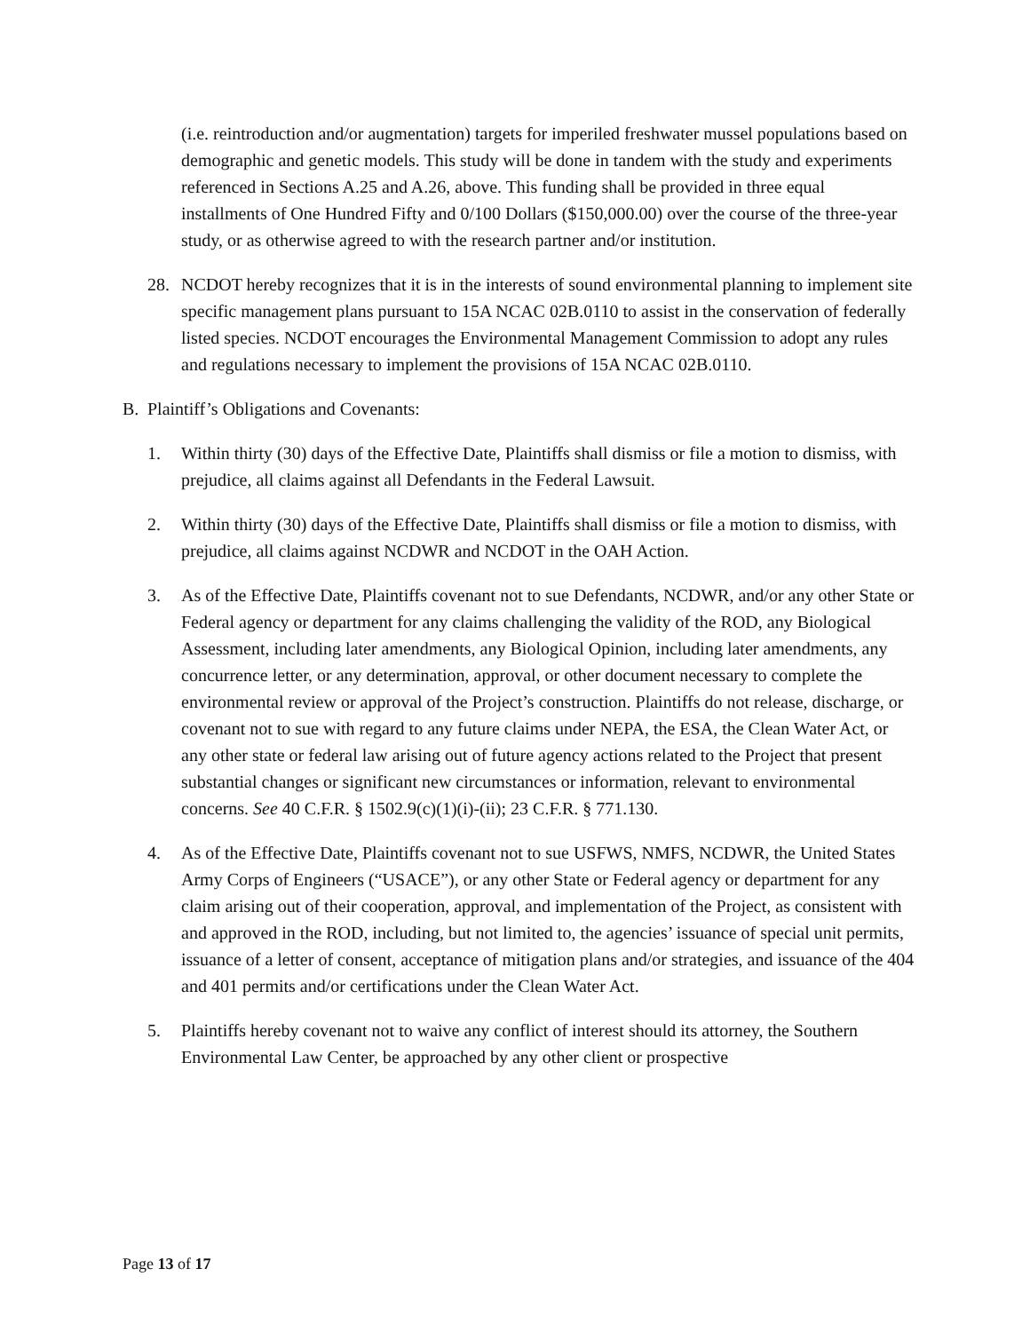(i.e. reintroduction and/or augmentation) targets for imperiled freshwater mussel populations based on demographic and genetic models. This study will be done in tandem with the study and experiments referenced in Sections A.25 and A.26, above. This funding shall be provided in three equal installments of One Hundred Fifty and 0/100 Dollars ($150,000.00) over the course of the three-year study, or as otherwise agreed to with the research partner and/or institution.
28. NCDOT hereby recognizes that it is in the interests of sound environmental planning to implement site specific management plans pursuant to 15A NCAC 02B.0110 to assist in the conservation of federally listed species. NCDOT encourages the Environmental Management Commission to adopt any rules and regulations necessary to implement the provisions of 15A NCAC 02B.0110.
B. Plaintiff’s Obligations and Covenants:
1. Within thirty (30) days of the Effective Date, Plaintiffs shall dismiss or file a motion to dismiss, with prejudice, all claims against all Defendants in the Federal Lawsuit.
2. Within thirty (30) days of the Effective Date, Plaintiffs shall dismiss or file a motion to dismiss, with prejudice, all claims against NCDWR and NCDOT in the OAH Action.
3. As of the Effective Date, Plaintiffs covenant not to sue Defendants, NCDWR, and/or any other State or Federal agency or department for any claims challenging the validity of the ROD, any Biological Assessment, including later amendments, any Biological Opinion, including later amendments, any concurrence letter, or any determination, approval, or other document necessary to complete the environmental review or approval of the Project’s construction. Plaintiffs do not release, discharge, or covenant not to sue with regard to any future claims under NEPA, the ESA, the Clean Water Act, or any other state or federal law arising out of future agency actions related to the Project that present substantial changes or significant new circumstances or information, relevant to environmental concerns. See 40 C.F.R. § 1502.9(c)(1)(i)-(ii); 23 C.F.R. § 771.130.
4. As of the Effective Date, Plaintiffs covenant not to sue USFWS, NMFS, NCDWR, the United States Army Corps of Engineers (“USACE”), or any other State or Federal agency or department for any claim arising out of their cooperation, approval, and implementation of the Project, as consistent with and approved in the ROD, including, but not limited to, the agencies’ issuance of special unit permits, issuance of a letter of consent, acceptance of mitigation plans and/or strategies, and issuance of the 404 and 401 permits and/or certifications under the Clean Water Act.
5. Plaintiffs hereby covenant not to waive any conflict of interest should its attorney, the Southern Environmental Law Center, be approached by any other client or prospective
Page 13 of 17